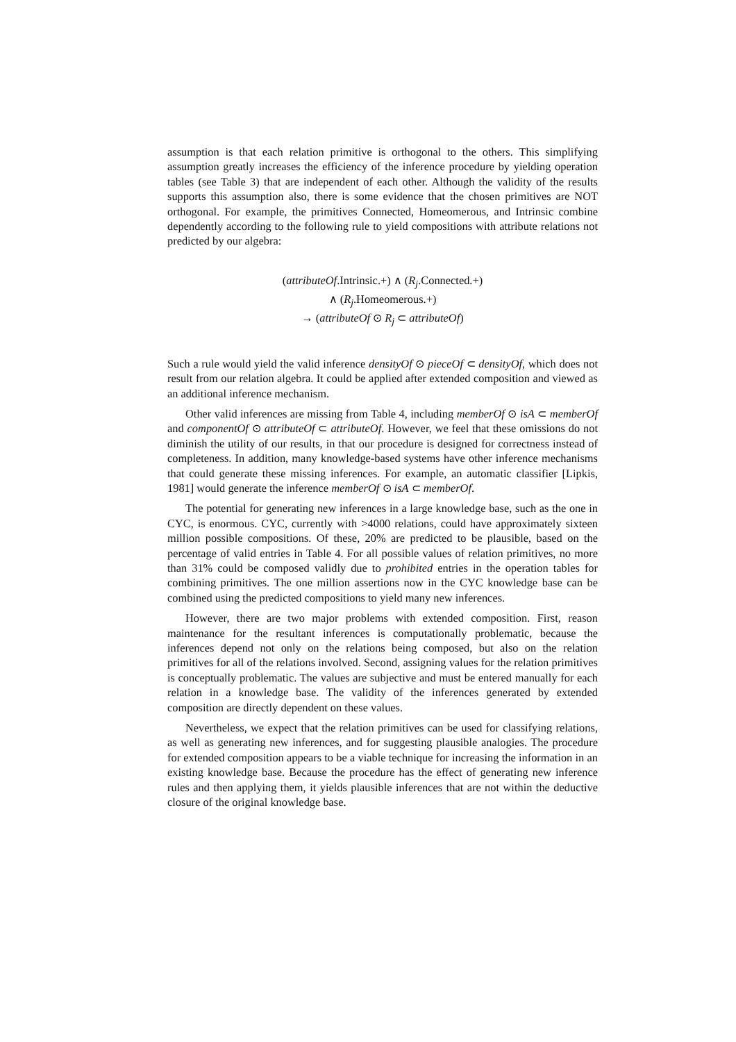assumption is that each relation primitive is orthogonal to the others. This simplifying assumption greatly increases the efficiency of the inference procedure by yielding operation tables (see Table 3) that are independent of each other. Although the validity of the results supports this assumption also, there is some evidence that the chosen primitives are NOT orthogonal. For example, the primitives Connected, Homeomerous, and Intrinsic combine dependently according to the following rule to yield compositions with attribute relations not predicted by our algebra:
(attributeOf.Intrinsic.+) ∧ (R<sub>j</sub>.Connected.+)
∧ (R<sub>j</sub>.Homeomerous.+)
→ (attributeOf ⊙ R<sub>j</sub> ⊂ attributeOf)
Such a rule would yield the valid inference densityOf ⊙ pieceOf ⊂ densityOf, which does not result from our relation algebra. It could be applied after extended composition and viewed as an additional inference mechanism.
Other valid inferences are missing from Table 4, including memberOf ⊙ isA ⊂ memberOf and componentOf ⊙ attributeOf ⊂ attributeOf. However, we feel that these omissions do not diminish the utility of our results, in that our procedure is designed for correctness instead of completeness. In addition, many knowledge-based systems have other inference mechanisms that could generate these missing inferences. For example, an automatic classifier [Lipkis, 1981] would generate the inference memberOf ⊙ isA ⊂ memberOf.
The potential for generating new inferences in a large knowledge base, such as the one in CYC, is enormous. CYC, currently with >4000 relations, could have approximately sixteen million possible compositions. Of these, 20% are predicted to be plausible, based on the percentage of valid entries in Table 4. For all possible values of relation primitives, no more than 31% could be composed validly due to prohibited entries in the operation tables for combining primitives. The one million assertions now in the CYC knowledge base can be combined using the predicted compositions to yield many new inferences.
However, there are two major problems with extended composition. First, reason maintenance for the resultant inferences is computationally problematic, because the inferences depend not only on the relations being composed, but also on the relation primitives for all of the relations involved. Second, assigning values for the relation primitives is conceptually problematic. The values are subjective and must be entered manually for each relation in a knowledge base. The validity of the inferences generated by extended composition are directly dependent on these values.
Nevertheless, we expect that the relation primitives can be used for classifying relations, as well as generating new inferences, and for suggesting plausible analogies. The procedure for extended composition appears to be a viable technique for increasing the information in an existing knowledge base. Because the procedure has the effect of generating new inference rules and then applying them, it yields plausible inferences that are not within the deductive closure of the original knowledge base.